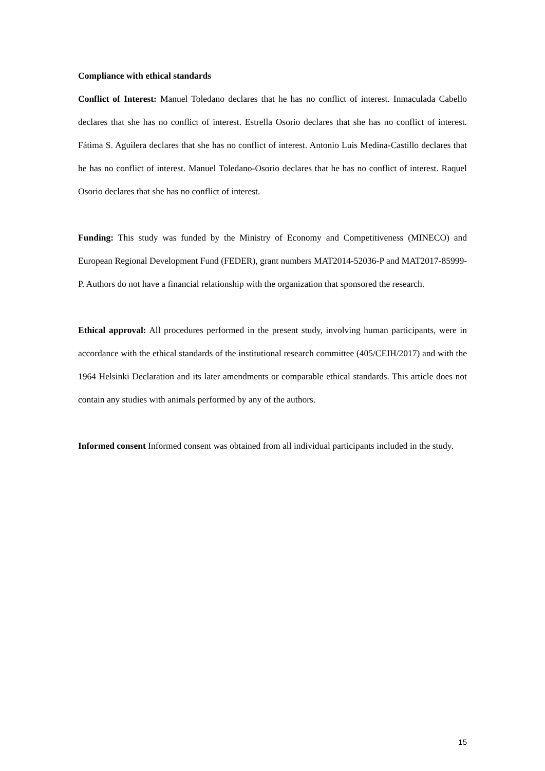Compliance with ethical standards
Conflict of Interest: Manuel Toledano declares that he has no conflict of interest. Inmaculada Cabello declares that she has no conflict of interest. Estrella Osorio declares that she has no conflict of interest. Fátima S. Aguilera declares that she has no conflict of interest. Antonio Luis Medina-Castillo declares that he has no conflict of interest. Manuel Toledano-Osorio declares that he has no conflict of interest. Raquel Osorio declares that she has no conflict of interest.
Funding: This study was funded by the Ministry of Economy and Competitiveness (MINECO) and European Regional Development Fund (FEDER), grant numbers MAT2014-52036-P and MAT2017-85999-P. Authors do not have a financial relationship with the organization that sponsored the research.
Ethical approval: All procedures performed in the present study, involving human participants, were in accordance with the ethical standards of the institutional research committee (405/CEIH/2017) and with the 1964 Helsinki Declaration and its later amendments or comparable ethical standards. This article does not contain any studies with animals performed by any of the authors.
Informed consent Informed consent was obtained from all individual participants included in the study.
15